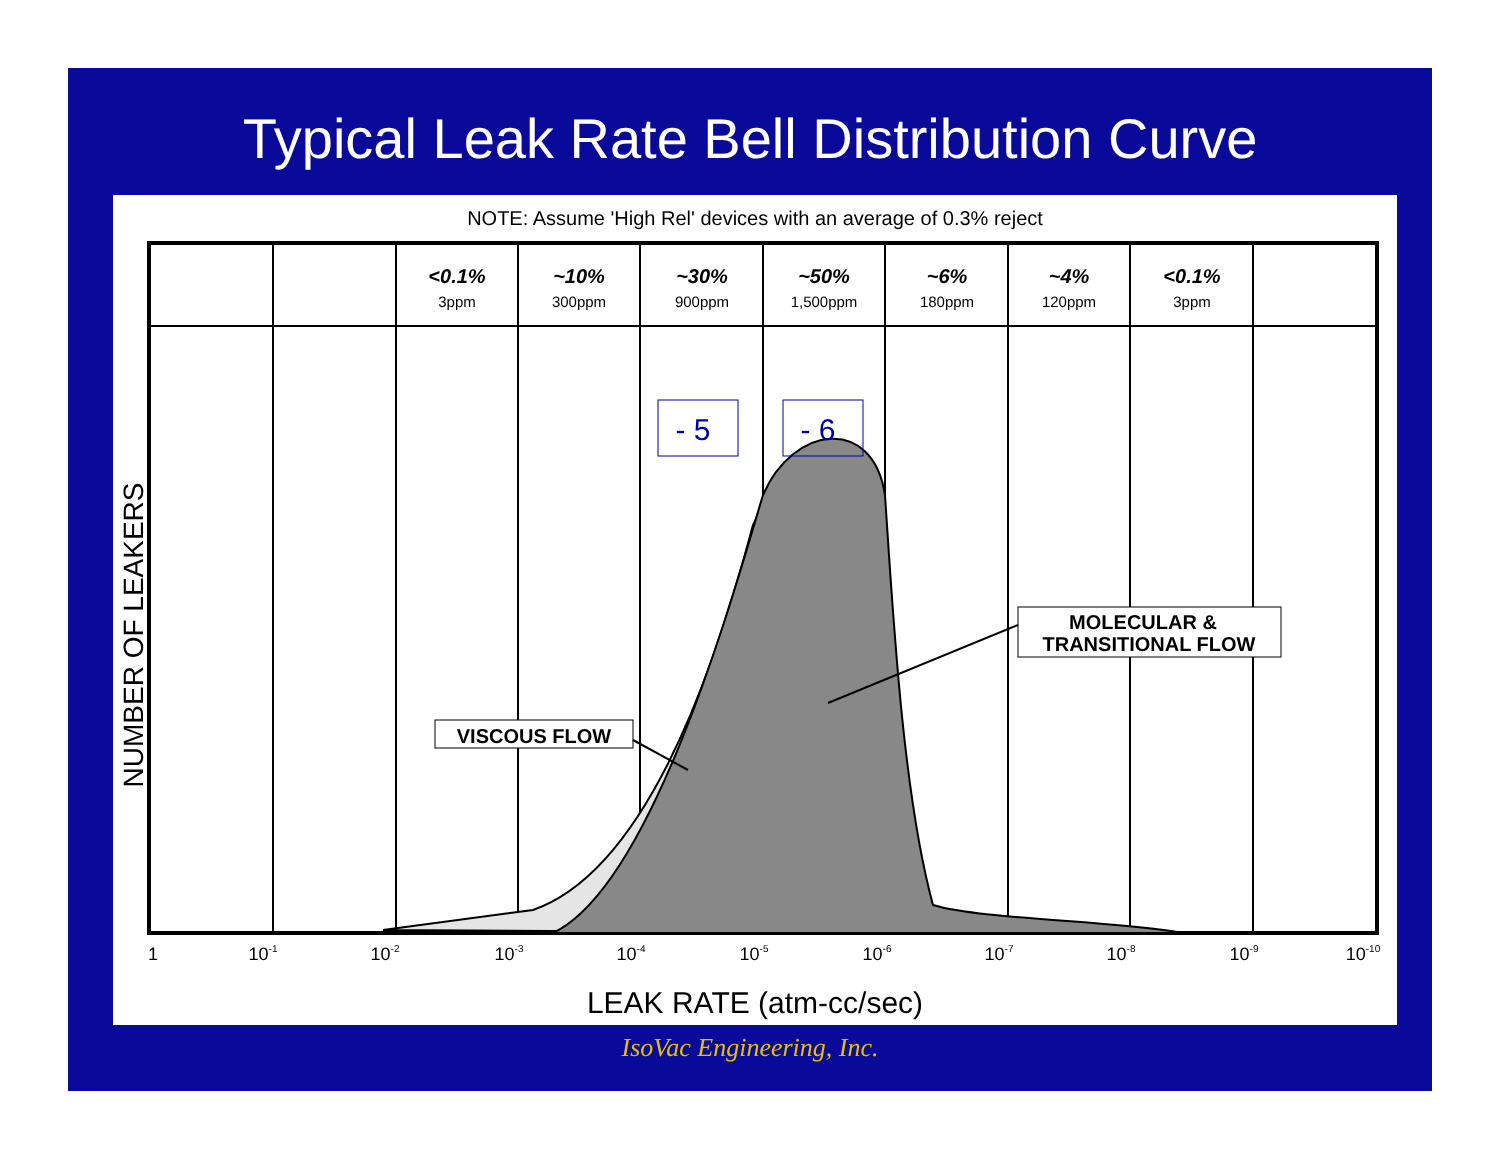Typical Leak Rate Bell Distribution Curve
NOTE: Assume 'High Rel' devices with an average of 0.3% reject
<0.1%
~10%
~30%
~50%
~6%
~4%
<0.1%
3ppm
300ppm
900ppm
1,500ppm
180ppm
120ppm
3ppm
- 5
- 6
VISCOUS FLOW
MOLECULAR &
TRANSITIONAL FLOW
1
10-1
10-2
10-3
10-4
10-5
10-6
10-7
10-8
10-9
10-10
LEAK RATE (atm-cc/sec)
NUMBER OF LEAKERS
IsoVac Engineering, Inc.